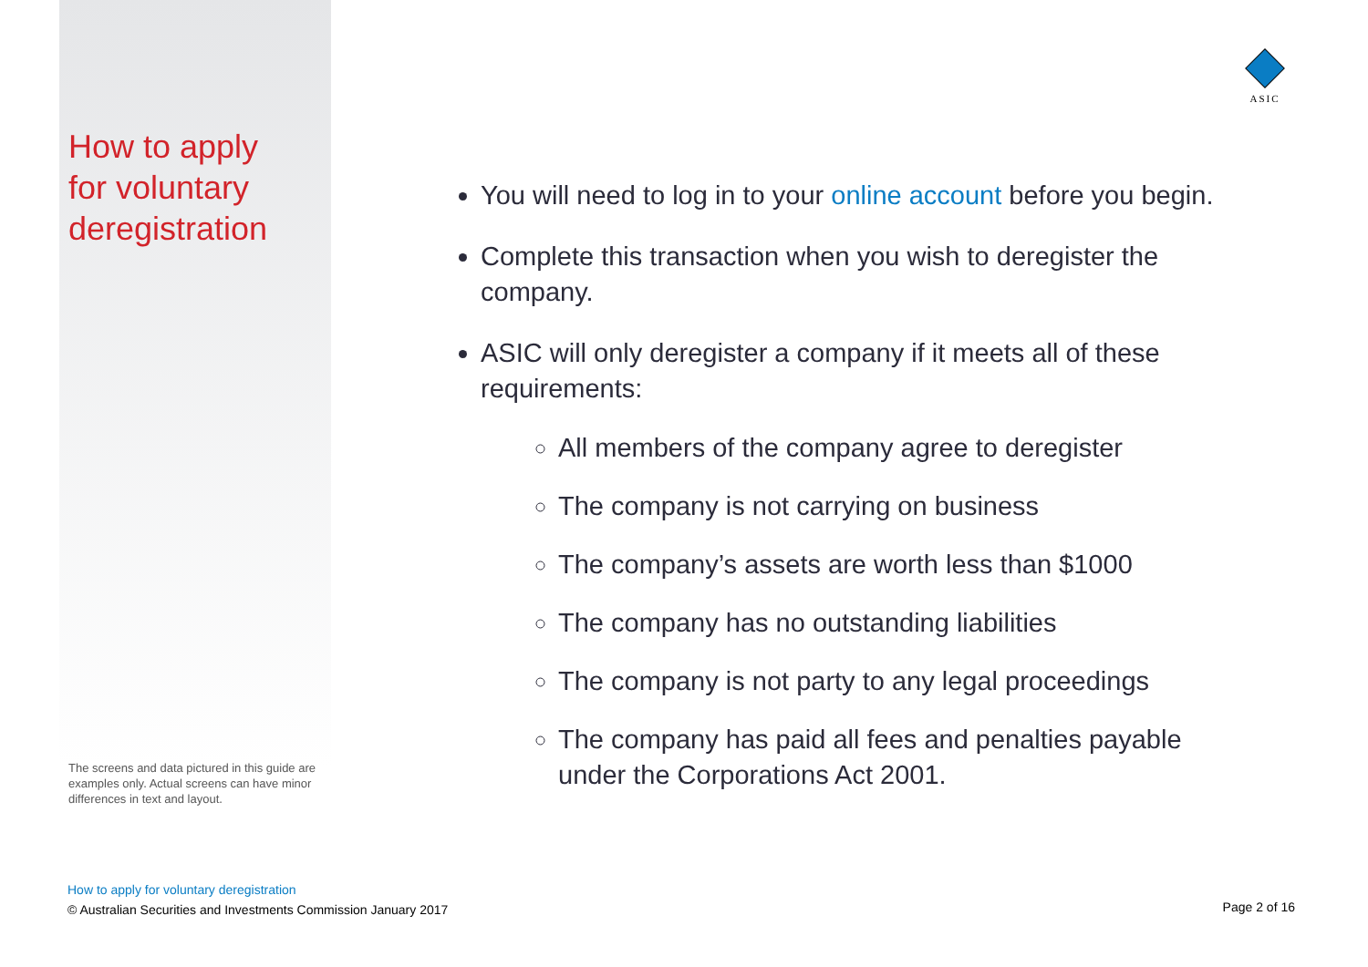ASIC
How to apply
for voluntary
deregistration
The screens and data pictured in this guide are examples only. Actual screens can have minor differences in text and layout.
You will need to log in to your online account before you begin.
Complete this transaction when you wish to deregister the company.
ASIC will only deregister a company if it meets all of these requirements:
All members of the company agree to deregister
The company is not carrying on business
The company’s assets are worth less than $1000
The company has no outstanding liabilities
The company is not party to any legal proceedings
The company has paid all fees and penalties payable under the Corporations Act 2001.
How to apply for voluntary deregistration
© Australian Securities and Investments Commission January 2017
Page 2 of 16